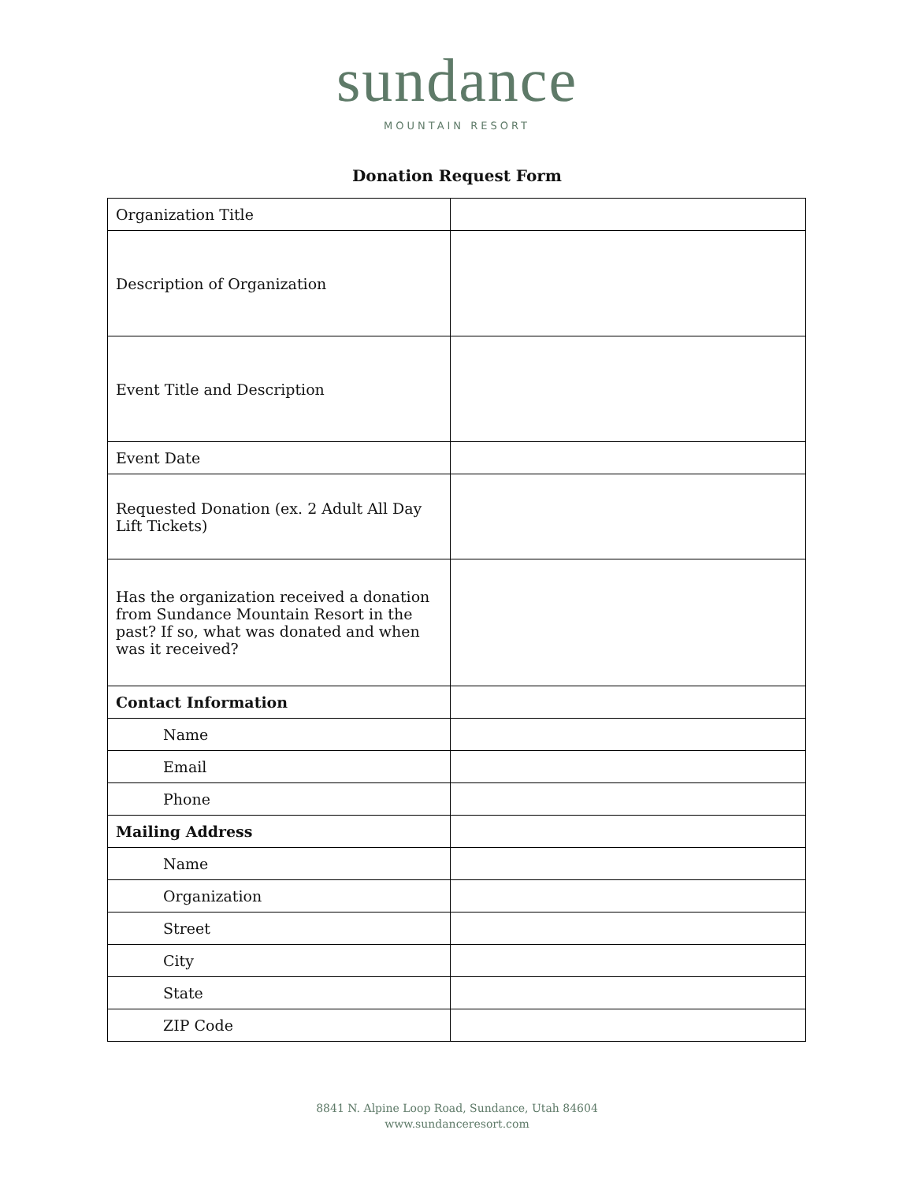sundance
MOUNTAIN RESORT
Donation Request Form
| Organization Title | |
| Description of Organization | |
| Event Title and Description | |
| Event Date | |
| Requested Donation (ex. 2 Adult All Day Lift Tickets) | |
| Has the organization received a donation from Sundance Mountain Resort in the past? If so, what was donated and when was it received? | |
| Contact Information | |
| Name | |
| Email | |
| Phone | |
| Mailing Address | |
| Name | |
| Organization | |
| Street | |
| City | |
| State | |
| ZIP Code | |
8841 N. Alpine Loop Road, Sundance, Utah 84604
www.sundanceresort.com